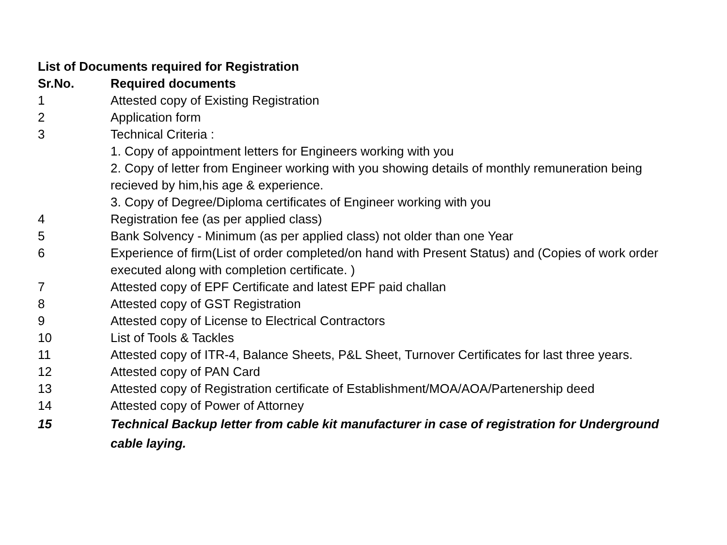List of Documents required for Registration
| Sr.No. | Required documents |
| --- | --- |
| 1 | Attested copy of Existing Registration |
| 2 | Application form |
| 3 | Technical Criteria : 1. Copy of appointment letters for Engineers working with you 2. Copy of letter from Engineer working with you showing details of monthly remuneration being recieved by him,his age & experience. 3. Copy of Degree/Diploma certificates of Engineer working with you |
| 4 | Registration fee (as per applied class) |
| 5 | Bank Solvency - Minimum (as per applied class) not older than one Year |
| 6 | Experience of firm(List of order completed/on hand with Present Status) and (Copies of work order executed along with completion certificate. ) |
| 7 | Attested copy of EPF Certificate and latest EPF paid challan |
| 8 | Attested copy of GST Registration |
| 9 | Attested copy of License to Electrical Contractors |
| 10 | List of Tools & Tackles |
| 11 | Attested copy of ITR-4, Balance Sheets, P&L Sheet, Turnover Certificates for last three years. |
| 12 | Attested copy of PAN Card |
| 13 | Attested copy of Registration certificate of Establishment/MOA/AOA/Partenership deed |
| 14 | Attested copy of Power of Attorney |
| 15 | Technical Backup letter from cable kit manufacturer in case of registration for Underground cable laying. |